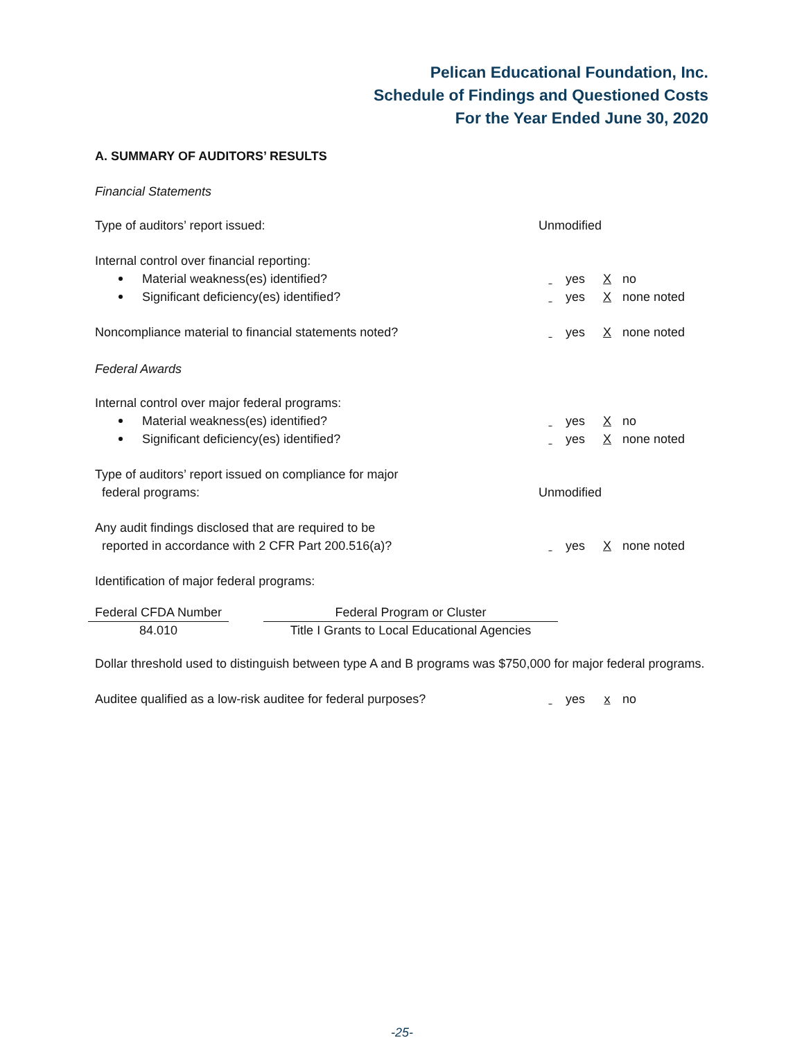Pelican Educational Foundation, Inc.
Schedule of Findings and Questioned Costs
For the Year Ended June 30, 2020
A. SUMMARY OF AUDITORS’ RESULTS
Financial Statements
Type of auditors’ report issued: Unmodified
Internal control over financial reporting:
Material weakness(es) identified? yes X no
Significant deficiency(es) identified? yes X none noted
Noncompliance material to financial statements noted? yes X none noted
Federal Awards
Internal control over major federal programs:
Material weakness(es) identified? yes X no
Significant deficiency(es) identified? yes X none noted
Type of auditors’ report issued on compliance for major
federal programs: Unmodified
Any audit findings disclosed that are required to be
reported in accordance with 2 CFR Part 200.516(a)? yes X none noted
Identification of major federal programs:
| Federal CFDA Number | | Federal Program or Cluster |
| --- | --- | --- |
| 84.010 | | Title I Grants to Local Educational Agencies |
Dollar threshold used to distinguish between type A and B programs was $750,000 for major federal programs.
Auditee qualified as a low-risk auditee for federal purposes? yes x no
-25-